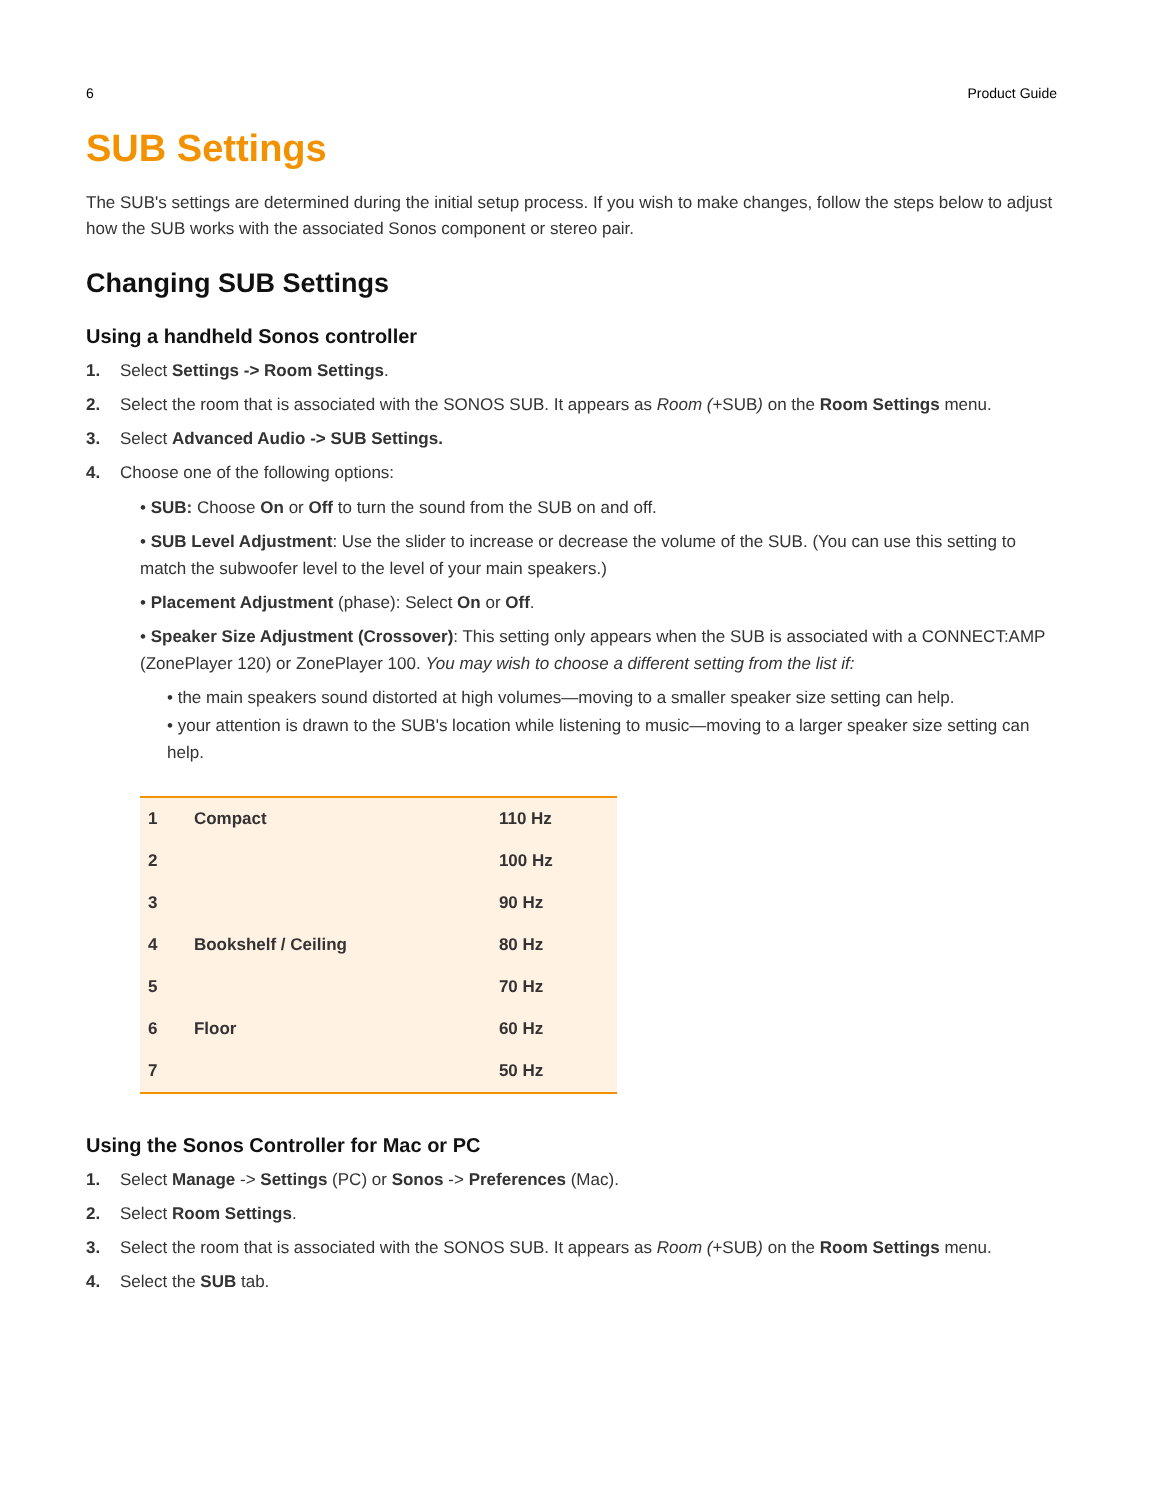6 Product Guide
SUB Settings
The SUB's settings are determined during the initial setup process. If you wish to make changes, follow the steps below to adjust how the SUB works with the associated Sonos component or stereo pair.
Changing SUB Settings
Using a handheld Sonos controller
1. Select Settings -> Room Settings.
2. Select the room that is associated with the SONOS SUB. It appears as Room (+SUB) on the Room Settings menu.
3. Select Advanced Audio -> SUB Settings.
4. Choose one of the following options:
• SUB: Choose On or Off to turn the sound from the SUB on and off.
• SUB Level Adjustment: Use the slider to increase or decrease the volume of the SUB. (You can use this setting to match the subwoofer level to the level of your main speakers.)
• Placement Adjustment (phase): Select On or Off.
• Speaker Size Adjustment (Crossover): This setting only appears when the SUB is associated with a CONNECT:AMP (ZonePlayer 120) or ZonePlayer 100. You may wish to choose a different setting from the list if:
• the main speakers sound distorted at high volumes—moving to a smaller speaker size setting can help.
• your attention is drawn to the SUB's location while listening to music—moving to a larger speaker size setting can help.
| 1 | Compact | 110 Hz |
| 2 | | 100 Hz |
| 3 | | 90 Hz |
| 4 | Bookshelf / Ceiling | 80 Hz |
| 5 | | 70 Hz |
| 6 | Floor | 60 Hz |
| 7 | | 50 Hz |
Using the Sonos Controller for Mac or PC
1. Select Manage -> Settings (PC) or Sonos -> Preferences (Mac).
2. Select Room Settings.
3. Select the room that is associated with the SONOS SUB. It appears as Room (+SUB) on the Room Settings menu.
4. Select the SUB tab.